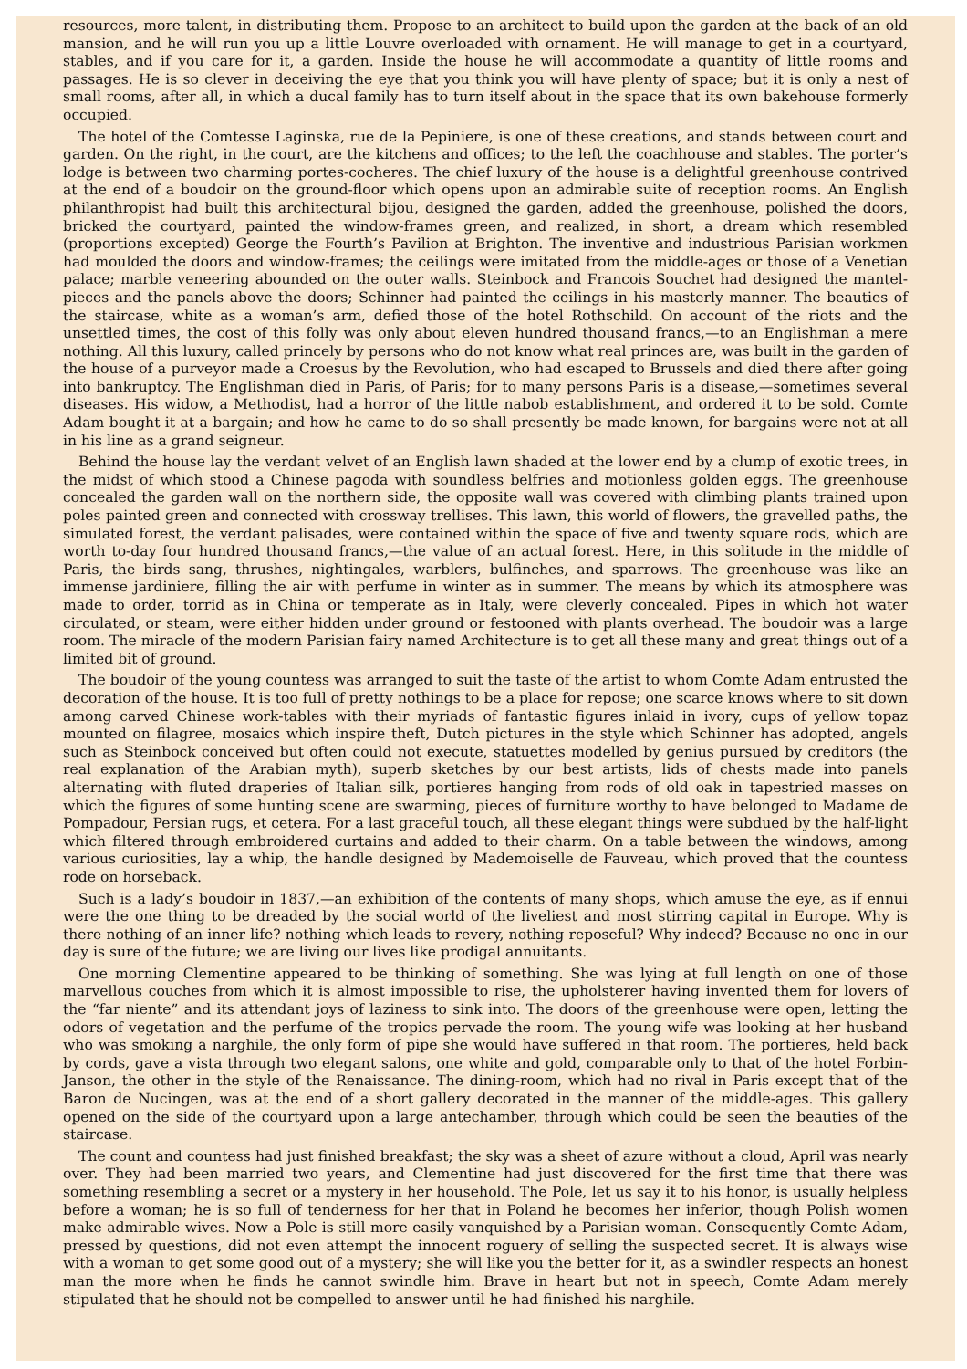resources, more talent, in distributing them. Propose to an architect to build upon the garden at the back of an old mansion, and he will run you up a little Louvre overloaded with ornament. He will manage to get in a courtyard, stables, and if you care for it, a garden. Inside the house he will accommodate a quantity of little rooms and passages. He is so clever in deceiving the eye that you think you will have plenty of space; but it is only a nest of small rooms, after all, in which a ducal family has to turn itself about in the space that its own bakehouse formerly occupied.
The hotel of the Comtesse Laginska, rue de la Pepiniere, is one of these creations, and stands between court and garden. On the right, in the court, are the kitchens and offices; to the left the coachhouse and stables. The porter’s lodge is between two charming portes-cocheres. The chief luxury of the house is a delightful greenhouse contrived at the end of a boudoir on the ground-floor which opens upon an admirable suite of reception rooms. An English philanthropist had built this architectural bijou, designed the garden, added the greenhouse, polished the doors, bricked the courtyard, painted the window-frames green, and realized, in short, a dream which resembled (proportions excepted) George the Fourth’s Pavilion at Brighton. The inventive and industrious Parisian workmen had moulded the doors and window-frames; the ceilings were imitated from the middle-ages or those of a Venetian palace; marble veneering abounded on the outer walls. Steinbock and Francois Souchet had designed the mantel-pieces and the panels above the doors; Schinner had painted the ceilings in his masterly manner. The beauties of the staircase, white as a woman’s arm, defied those of the hotel Rothschild. On account of the riots and the unsettled times, the cost of this folly was only about eleven hundred thousand francs,—to an Englishman a mere nothing. All this luxury, called princely by persons who do not know what real princes are, was built in the garden of the house of a purveyor made a Croesus by the Revolution, who had escaped to Brussels and died there after going into bankruptcy. The Englishman died in Paris, of Paris; for to many persons Paris is a disease,—sometimes several diseases. His widow, a Methodist, had a horror of the little nabob establishment, and ordered it to be sold. Comte Adam bought it at a bargain; and how he came to do so shall presently be made known, for bargains were not at all in his line as a grand seigneur.
Behind the house lay the verdant velvet of an English lawn shaded at the lower end by a clump of exotic trees, in the midst of which stood a Chinese pagoda with soundless belfries and motionless golden eggs. The greenhouse concealed the garden wall on the northern side, the opposite wall was covered with climbing plants trained upon poles painted green and connected with crossway trellises. This lawn, this world of flowers, the gravelled paths, the simulated forest, the verdant palisades, were contained within the space of five and twenty square rods, which are worth to-day four hundred thousand francs,—the value of an actual forest. Here, in this solitude in the middle of Paris, the birds sang, thrushes, nightingales, warblers, bulfinches, and sparrows. The greenhouse was like an immense jardiniere, filling the air with perfume in winter as in summer. The means by which its atmosphere was made to order, torrid as in China or temperate as in Italy, were cleverly concealed. Pipes in which hot water circulated, or steam, were either hidden under ground or festooned with plants overhead. The boudoir was a large room. The miracle of the modern Parisian fairy named Architecture is to get all these many and great things out of a limited bit of ground.
The boudoir of the young countess was arranged to suit the taste of the artist to whom Comte Adam entrusted the decoration of the house. It is too full of pretty nothings to be a place for repose; one scarce knows where to sit down among carved Chinese work-tables with their myriads of fantastic figures inlaid in ivory, cups of yellow topaz mounted on filagree, mosaics which inspire theft, Dutch pictures in the style which Schinner has adopted, angels such as Steinbock conceived but often could not execute, statuettes modelled by genius pursued by creditors (the real explanation of the Arabian myth), superb sketches by our best artists, lids of chests made into panels alternating with fluted draperies of Italian silk, portieres hanging from rods of old oak in tapestried masses on which the figures of some hunting scene are swarming, pieces of furniture worthy to have belonged to Madame de Pompadour, Persian rugs, et cetera. For a last graceful touch, all these elegant things were subdued by the half-light which filtered through embroidered curtains and added to their charm. On a table between the windows, among various curiosities, lay a whip, the handle designed by Mademoiselle de Fauveau, which proved that the countess rode on horseback.
Such is a lady’s boudoir in 1837,—an exhibition of the contents of many shops, which amuse the eye, as if ennui were the one thing to be dreaded by the social world of the liveliest and most stirring capital in Europe. Why is there nothing of an inner life? nothing which leads to revery, nothing reposeful? Why indeed? Because no one in our day is sure of the future; we are living our lives like prodigal annuitants.
One morning Clementine appeared to be thinking of something. She was lying at full length on one of those marvellous couches from which it is almost impossible to rise, the upholsterer having invented them for lovers of the “far niente” and its attendant joys of laziness to sink into. The doors of the greenhouse were open, letting the odors of vegetation and the perfume of the tropics pervade the room. The young wife was looking at her husband who was smoking a narghile, the only form of pipe she would have suffered in that room. The portieres, held back by cords, gave a vista through two elegant salons, one white and gold, comparable only to that of the hotel Forbin-Janson, the other in the style of the Renaissance. The dining-room, which had no rival in Paris except that of the Baron de Nucingen, was at the end of a short gallery decorated in the manner of the middle-ages. This gallery opened on the side of the courtyard upon a large antechamber, through which could be seen the beauties of the staircase.
The count and countess had just finished breakfast; the sky was a sheet of azure without a cloud, April was nearly over. They had been married two years, and Clementine had just discovered for the first time that there was something resembling a secret or a mystery in her household. The Pole, let us say it to his honor, is usually helpless before a woman; he is so full of tenderness for her that in Poland he becomes her inferior, though Polish women make admirable wives. Now a Pole is still more easily vanquished by a Parisian woman. Consequently Comte Adam, pressed by questions, did not even attempt the innocent roguery of selling the suspected secret. It is always wise with a woman to get some good out of a mystery; she will like you the better for it, as a swindler respects an honest man the more when he finds he cannot swindle him. Brave in heart but not in speech, Comte Adam merely stipulated that he should not be compelled to answer until he had finished his narghile.